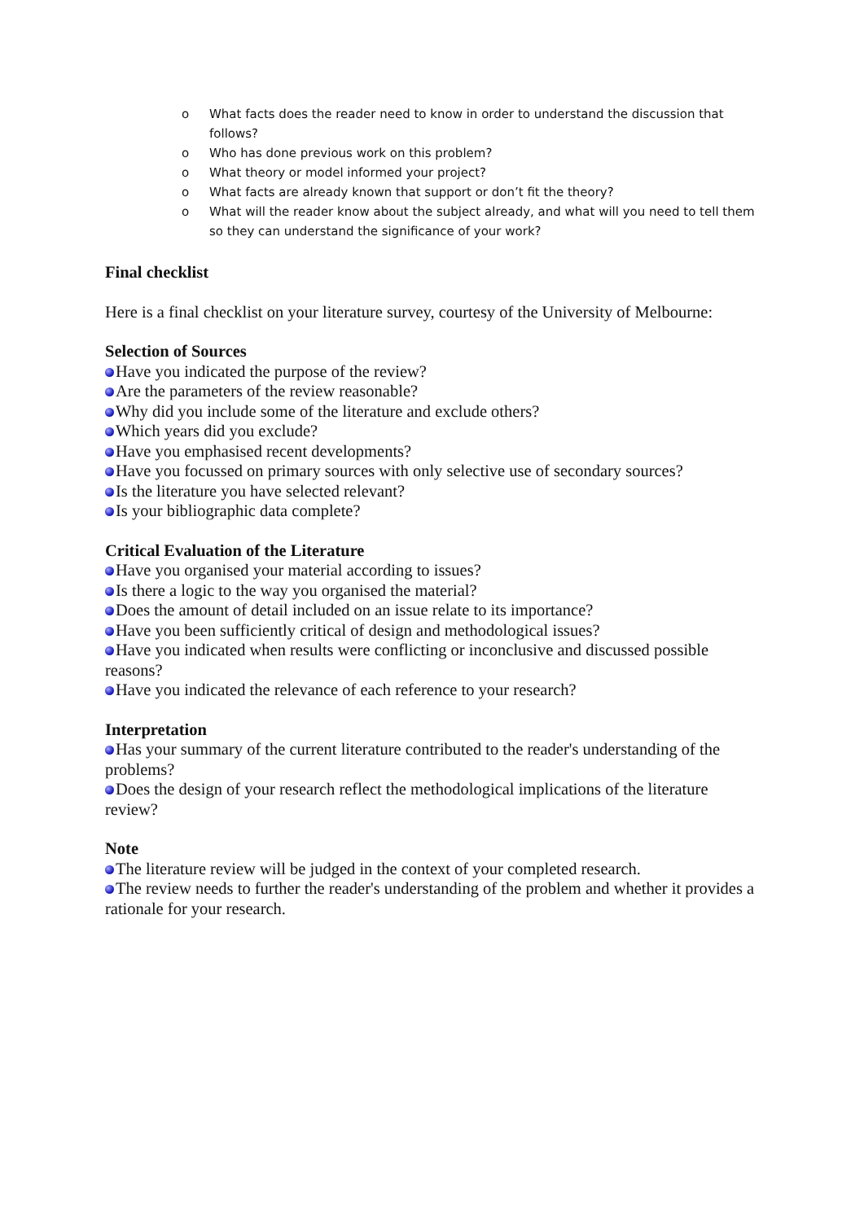o What facts does the reader need to know in order to understand the discussion that follows?
o Who has done previous work on this problem?
o What theory or model informed your project?
o What facts are already known that support or don’t fit the theory?
o What will the reader know about the subject already, and what will you need to tell them so they can understand the significance of your work?
Final checklist
Here is a final checklist on your literature survey, courtesy of the University of Melbourne:
Selection of Sources
Have you indicated the purpose of the review?
Are the parameters of the review reasonable?
Why did you include some of the literature and exclude others?
Which years did you exclude?
Have you emphasised recent developments?
Have you focussed on primary sources with only selective use of secondary sources?
Is the literature you have selected relevant?
Is your bibliographic data complete?
Critical Evaluation of the Literature
Have you organised your material according to issues?
Is there a logic to the way you organised the material?
Does the amount of detail included on an issue relate to its importance?
Have you been sufficiently critical of design and methodological issues?
Have you indicated when results were conflicting or inconclusive and discussed possible reasons?
Have you indicated the relevance of each reference to your research?
Interpretation
Has your summary of the current literature contributed to the reader's understanding of the problems?
Does the design of your research reflect the methodological implications of the literature review?
Note
The literature review will be judged in the context of your completed research.
The review needs to further the reader's understanding of the problem and whether it provides a rationale for your research.